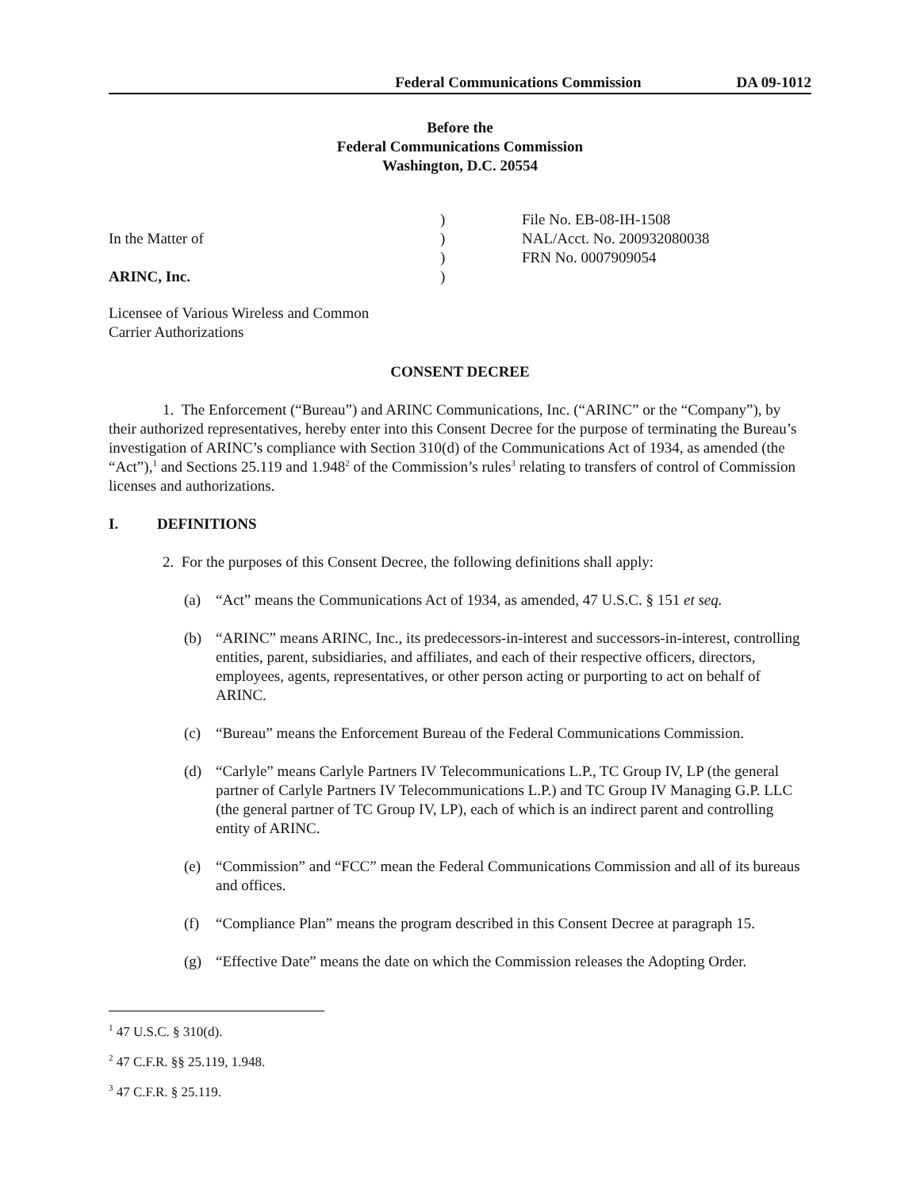Federal Communications Commission DA 09-1012
Before the
Federal Communications Commission
Washington, D.C. 20554
| | ) | File No. EB-08-IH-1508 |
| In the Matter of | ) | NAL/Acct. No. 200932080038 |
| | ) | FRN No. 0007909054 |
| ARINC, Inc. | ) | |
Licensee of Various Wireless and Common
Carrier Authorizations
CONSENT DECREE
1. The Enforcement (“Bureau”) and ARINC Communications, Inc. (“ARINC” or the “Company”), by their authorized representatives, hereby enter into this Consent Decree for the purpose of terminating the Bureau’s investigation of ARINC’s compliance with Section 310(d) of the Communications Act of 1934, as amended (the “Act”),<sup>1</sup> and Sections 25.119 and 1.948<sup>2</sup> of the Commission’s rules<sup>3</sup> relating to transfers of control of Commission licenses and authorizations.
I. DEFINITIONS
2. For the purposes of this Consent Decree, the following definitions shall apply:
(a) “Act” means the Communications Act of 1934, as amended, 47 U.S.C. § 151 et seq.
(b) “ARINC” means ARINC, Inc., its predecessors-in-interest and successors-in-interest, controlling entities, parent, subsidiaries, and affiliates, and each of their respective officers, directors, employees, agents, representatives, or other person acting or purporting to act on behalf of ARINC.
(c) “Bureau” means the Enforcement Bureau of the Federal Communications Commission.
(d) “Carlyle” means Carlyle Partners IV Telecommunications L.P., TC Group IV, LP (the general partner of Carlyle Partners IV Telecommunications L.P.) and TC Group IV Managing G.P. LLC (the general partner of TC Group IV, LP), each of which is an indirect parent and controlling entity of ARINC.
(e) “Commission” and “FCC” mean the Federal Communications Commission and all of its bureaus and offices.
(f) “Compliance Plan” means the program described in this Consent Decree at paragraph 15.
(g) “Effective Date” means the date on which the Commission releases the Adopting Order.
<sup>1</sup> 47 U.S.C. § 310(d).
<sup>2</sup> 47 C.F.R. §§ 25.119, 1.948.
<sup>3</sup> 47 C.F.R. § 25.119.